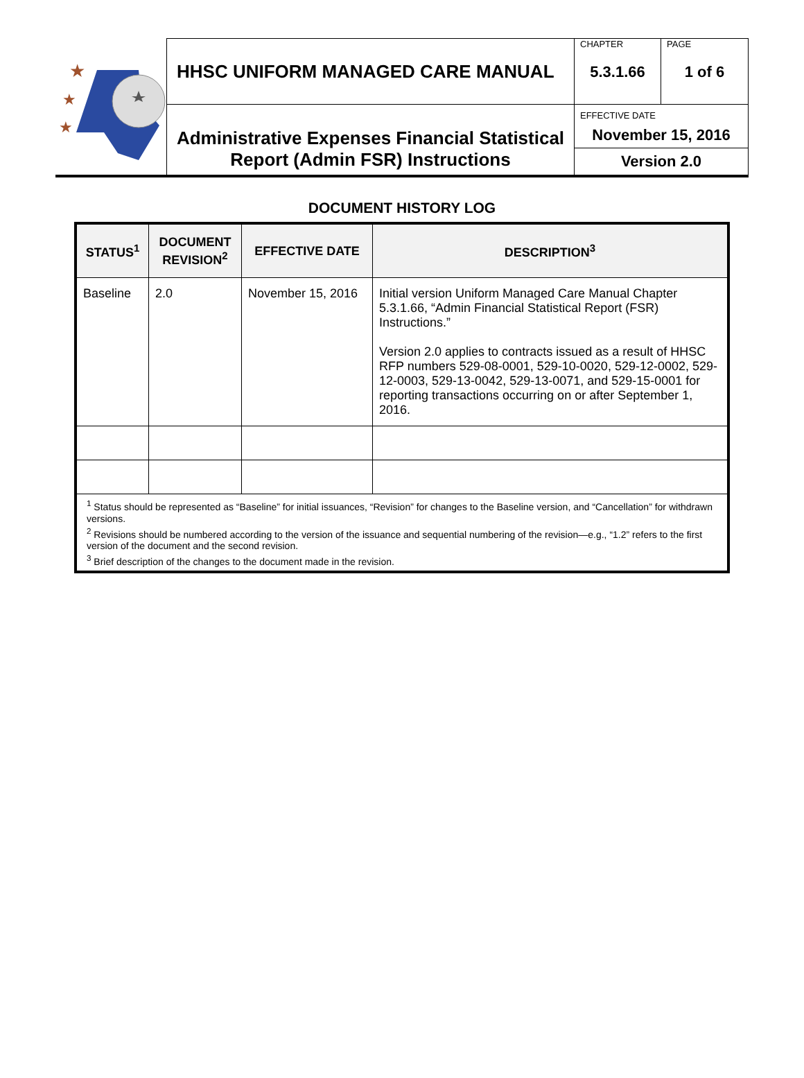| ★ ★ ★ | HHSC UNIFORM MANAGED CARE MANUAL | CHAPTER 5.3.1.66 | PAGE 1 of 6 |
| | Administrative Expenses Financial Statistical Report (Admin FSR) Instructions | EFFECTIVE DATE November 15, 2016 | |
| | | Version 2.0 | |
DOCUMENT HISTORY LOG
| STATUS<sup>1</sup> | DOCUMENT REVISION<sup>2</sup> | EFFECTIVE DATE | DESCRIPTION<sup>3</sup> |
| --- | --- | --- | --- |
| Baseline | 2.0 | November 15, 2016 | Initial version Uniform Managed Care Manual Chapter 5.3.1.66, “Admin Financial Statistical Report (FSR) Instructions.” Version 2.0 applies to contracts issued as a result of HHSC RFP numbers 529-08-0001, 529-10-0020, 529-12-0002, 529-12-0003, 529-13-0042, 529-13-0071, and 529-15-0001 for reporting transactions occurring on or after September 1, 2016. |
| <sup>1</sup> Status should be represented as “Baseline” for initial issuances, “Revision” for changes to the Baseline version, and “Cancellation” for withdrawn versions. <sup>2</sup> Revisions should be numbered according to the version of the issuance and sequential numbering of the revision—e.g., “1.2” refers to the first version of the document and the second revision. <sup>3</sup> Brief description of the changes to the document made in the revision. | | | |